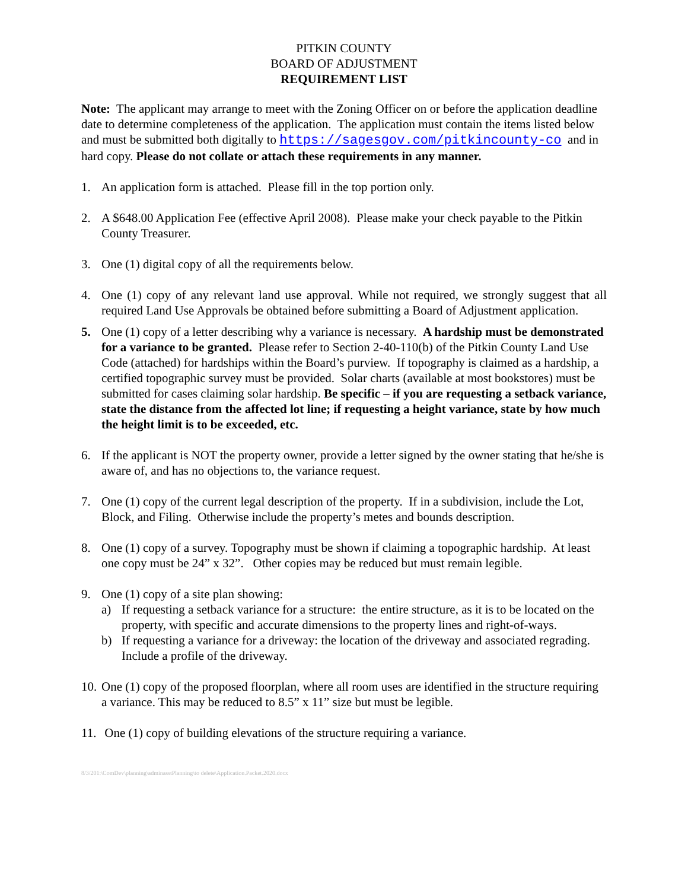PITKIN COUNTY
BOARD OF ADJUSTMENT
REQUIREMENT LIST
Note: The applicant may arrange to meet with the Zoning Officer on or before the application deadline date to determine completeness of the application. The application must contain the items listed below and must be submitted both digitally to https://sagesgov.com/pitkincounty-co and in hard copy. Please do not collate or attach these requirements in any manner.
1. An application form is attached. Please fill in the top portion only.
2. A $648.00 Application Fee (effective April 2008). Please make your check payable to the Pitkin County Treasurer.
3. One (1) digital copy of all the requirements below.
4. One (1) copy of any relevant land use approval. While not required, we strongly suggest that all required Land Use Approvals be obtained before submitting a Board of Adjustment application.
5. One (1) copy of a letter describing why a variance is necessary. A hardship must be demonstrated for a variance to be granted. Please refer to Section 2-40-110(b) of the Pitkin County Land Use Code (attached) for hardships within the Board’s purview. If topography is claimed as a hardship, a certified topographic survey must be provided. Solar charts (available at most bookstores) must be submitted for cases claiming solar hardship. Be specific – if you are requesting a setback variance, state the distance from the affected lot line; if requesting a height variance, state by how much the height limit is to be exceeded, etc.
6. If the applicant is NOT the property owner, provide a letter signed by the owner stating that he/she is aware of, and has no objections to, the variance request.
7. One (1) copy of the current legal description of the property. If in a subdivision, include the Lot, Block, and Filing. Otherwise include the property’s metes and bounds description.
8. One (1) copy of a survey. Topography must be shown if claiming a topographic hardship. At least one copy must be 24” x 32”. Other copies may be reduced but must remain legible.
9. One (1) copy of a site plan showing:
a) If requesting a setback variance for a structure: the entire structure, as it is to be located on the property, with specific and accurate dimensions to the property lines and right-of-ways.
b) If requesting a variance for a driveway: the location of the driveway and associated regrading. Include a profile of the driveway.
10. One (1) copy of the proposed floorplan, where all room uses are identified in the structure requiring a variance. This may be reduced to 8.5” x 11” size but must be legible.
11. One (1) copy of building elevations of the structure requiring a variance.
8/3/201:\ComDev\planning\adminasstPlanning\to delete\Application.Packet.2020.docx